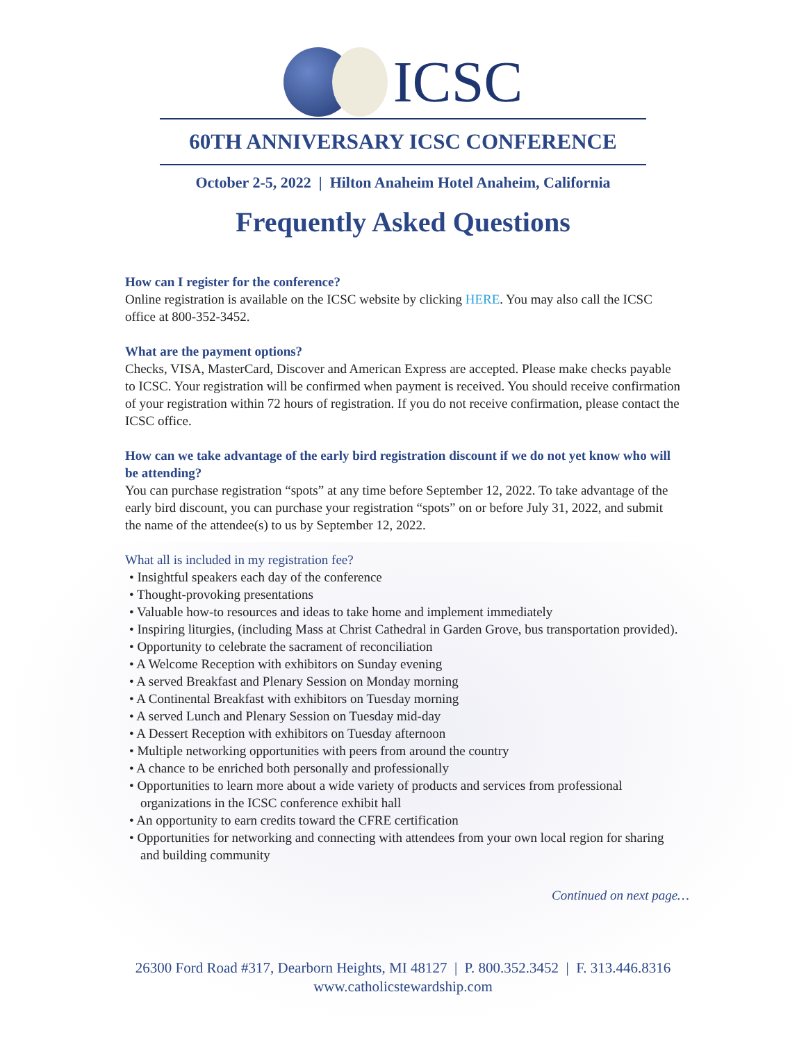ICSC
60TH ANNIVERSARY ICSC CONFERENCE
October 2-5, 2022 | Hilton Anaheim Hotel Anaheim, California
Frequently Asked Questions
How can I register for the conference?
Online registration is available on the ICSC website by clicking HERE. You may also call the ICSC office at 800-352-3452.
What are the payment options?
Checks, VISA, MasterCard, Discover and American Express are accepted. Please make checks payable to ICSC. Your registration will be confirmed when payment is received. You should receive confirmation of your registration within 72 hours of registration. If you do not receive confirmation, please contact the ICSC office.
How can we take advantage of the early bird registration discount if we do not yet know who will be attending?
You can purchase registration “spots” at any time before September 12, 2022. To take advantage of the early bird discount, you can purchase your registration “spots” on or before July 31, 2022, and submit the name of the attendee(s) to us by September 12, 2022.
What all is included in my registration fee?
• Insightful speakers each day of the conference
• Thought-provoking presentations
• Valuable how-to resources and ideas to take home and implement immediately
• Inspiring liturgies, (including Mass at Christ Cathedral in Garden Grove, bus transportation provided).
• Opportunity to celebrate the sacrament of reconciliation
• A Welcome Reception with exhibitors on Sunday evening
• A served Breakfast and Plenary Session on Monday morning
• A Continental Breakfast with exhibitors on Tuesday morning
• A served Lunch and Plenary Session on Tuesday mid-day
• A Dessert Reception with exhibitors on Tuesday afternoon
• Multiple networking opportunities with peers from around the country
• A chance to be enriched both personally and professionally
• Opportunities to learn more about a wide variety of products and services from professional organizations in the ICSC conference exhibit hall
• An opportunity to earn credits toward the CFRE certification
• Opportunities for networking and connecting with attendees from your own local region for sharing and building community
Continued on next page…
26300 Ford Road #317, Dearborn Heights, MI 48127 | P. 800.352.3452 | F. 313.446.8316
www.catholicstewardship.com